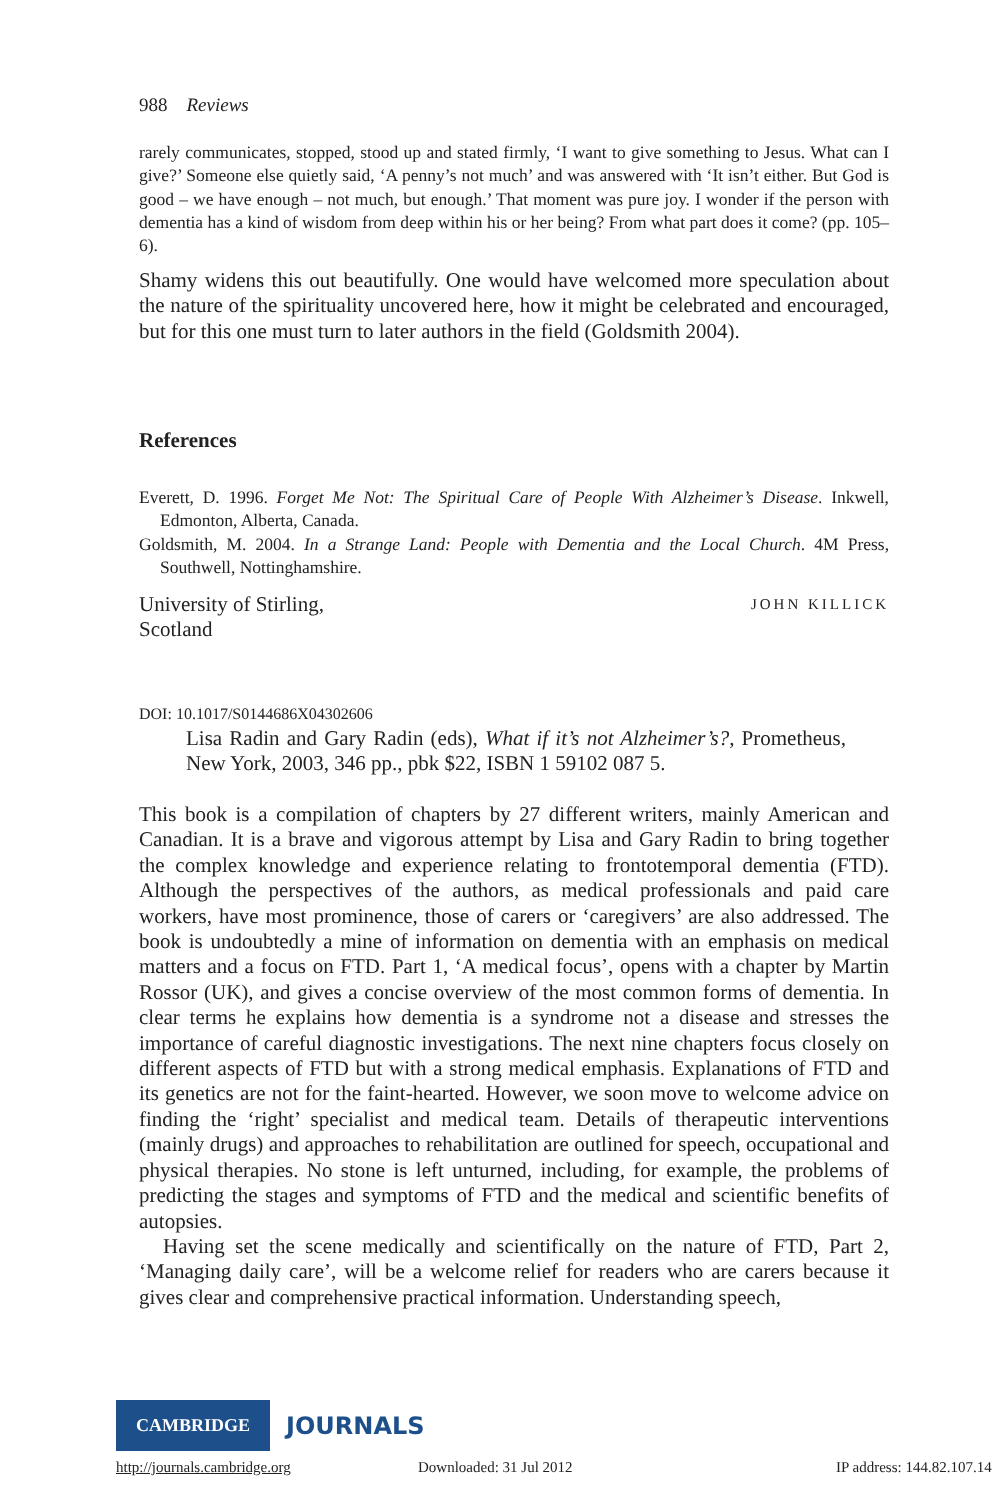988 Reviews
rarely communicates, stopped, stood up and stated firmly, ‘I want to give something to Jesus. What can I give?’ Someone else quietly said, ‘A penny’s not much’ and was answered with ‘It isn’t either. But God is good – we have enough – not much, but enough.’ That moment was pure joy. I wonder if the person with dementia has a kind of wisdom from deep within his or her being? From what part does it come? (pp. 105–6).
Shamy widens this out beautifully. One would have welcomed more speculation about the nature of the spirituality uncovered here, how it might be celebrated and encouraged, but for this one must turn to later authors in the field (Goldsmith 2004).
References
Everett, D. 1996. Forget Me Not: The Spiritual Care of People With Alzheimer’s Disease. Inkwell, Edmonton, Alberta, Canada.
Goldsmith, M. 2004. In a Strange Land: People with Dementia and the Local Church. 4M Press, Southwell, Nottinghamshire.
University of Stirling,
Scotland
JOHN KILLICK
DOI: 10.1017/S0144686X04302606
Lisa Radin and Gary Radin (eds), What if it’s not Alzheimer’s?, Prometheus, New York, 2003, 346 pp., pbk $22, ISBN 1 59102 087 5.
This book is a compilation of chapters by 27 different writers, mainly American and Canadian. It is a brave and vigorous attempt by Lisa and Gary Radin to bring together the complex knowledge and experience relating to frontotemporal dementia (FTD). Although the perspectives of the authors, as medical professionals and paid care workers, have most prominence, those of carers or ‘caregivers’ are also addressed. The book is undoubtedly a mine of information on dementia with an emphasis on medical matters and a focus on FTD. Part 1, ‘A medical focus’, opens with a chapter by Martin Rossor (UK), and gives a concise overview of the most common forms of dementia. In clear terms he explains how dementia is a syndrome not a disease and stresses the importance of careful diagnostic investigations. The next nine chapters focus closely on different aspects of FTD but with a strong medical emphasis. Explanations of FTD and its genetics are not for the faint-hearted. However, we soon move to welcome advice on finding the ‘right’ specialist and medical team. Details of therapeutic interventions (mainly drugs) and approaches to rehabilitation are outlined for speech, occupational and physical therapies. No stone is left unturned, including, for example, the problems of predicting the stages and symptoms of FTD and the medical and scientific benefits of autopsies.
Having set the scene medically and scientifically on the nature of FTD, Part 2, ‘Managing daily care’, will be a welcome relief for readers who are carers because it gives clear and comprehensive practical information. Understanding speech,
CAMBRIDGE JOURNALS
http://journals.cambridge.org Downloaded: 31 Jul 2012 IP address: 144.82.107.14